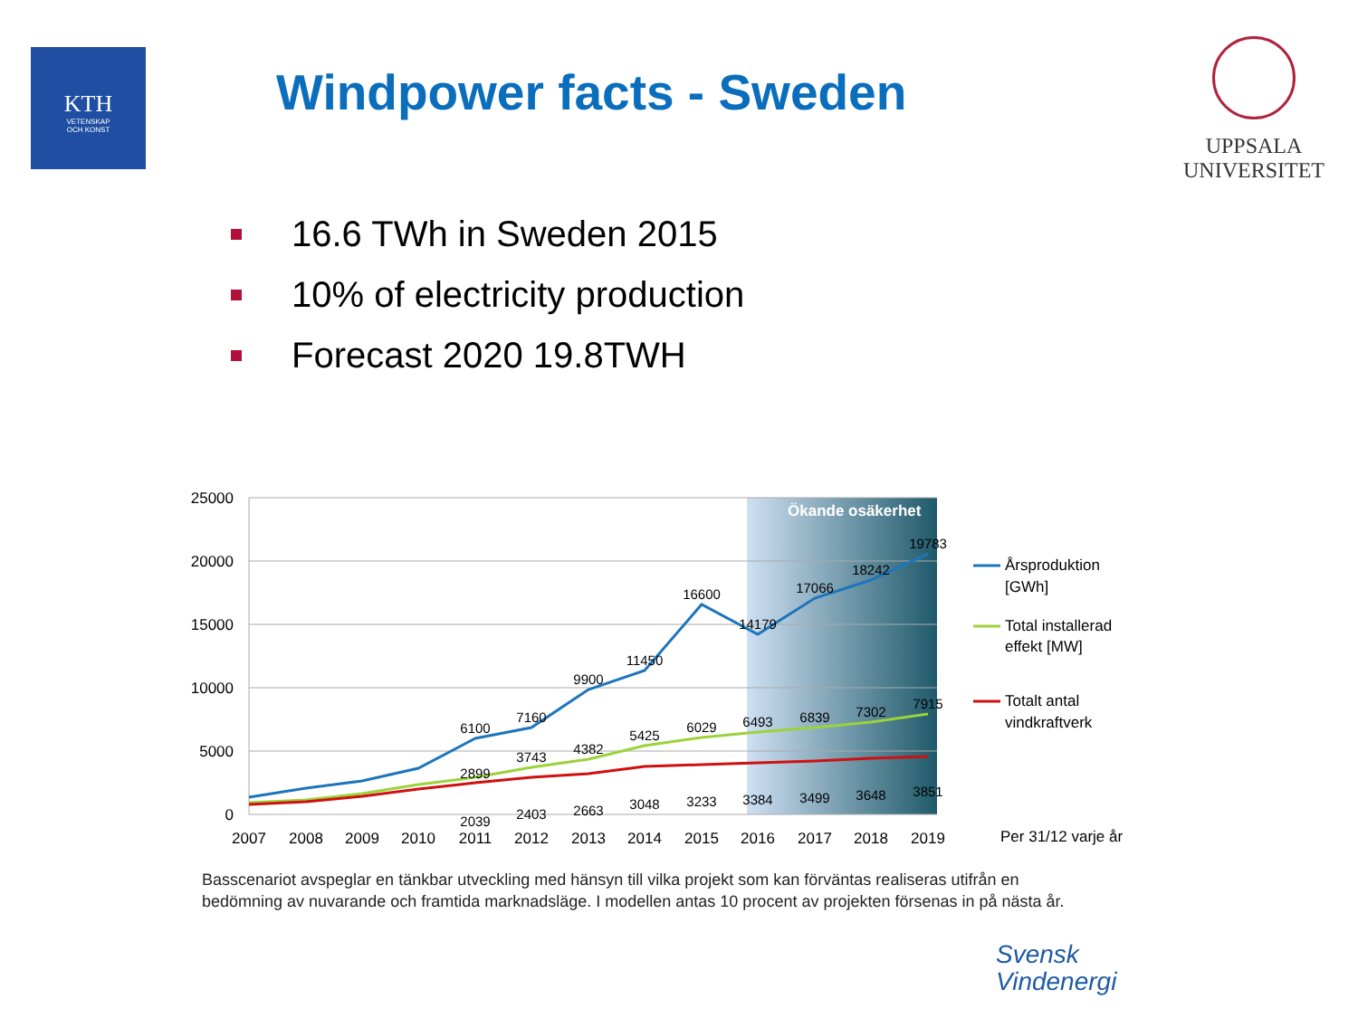KTH
VETENSKAP
OCH KONST
Windpower facts - Sweden
UPPSALA
UNIVERSITET
16.6 TWh in Sweden 2015
10% of electricity production
Forecast 2020 19.8TWH
Ökande osäkerhet
25000
20000
15000
10000
5000
0
6100
7160
9900
11450
16600
14179
17066
18242
19783
2899
3743
4382
5425
6029
6493
6839
7302
7915
2039
2403
2663
3048
3233
3384
3499
3648
3851
2007
2008
2009
2010
2011
2012
2013
2014
2015
2016
2017
2018
2019
Årsproduktion
[GWh]
Total installerad
effekt [MW]
Totalt antal
vindkraftverk
Per 31/12 varje år
Basscenariot avspeglar en tänkbar utveckling med hänsyn till vilka projekt som kan förväntas realiseras utifrån en bedömning av nuvarande och framtida marknadsläge. I modellen antas 10 procent av projekten försenas in på nästa år.
Svensk
Vindenergi